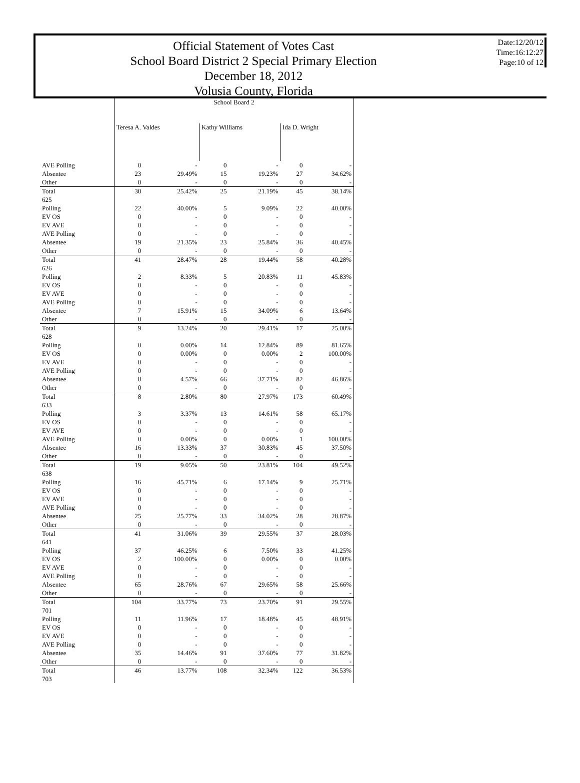Official Statement of Votes Cast
School Board District 2 Special Primary Election
December 18, 2012
Volusia County, Florida
Date:12/20/12
Time:16:12:27
Page:10 of 12
| | School Board 2 | | | | | |
| | Teresa A. Valdes | | Kathy Williams | | Ida D. Wright | |
| AVE Polling | 0 | - | 0 | - | 0 | - |
| Absentee | 23 | 29.49% | 15 | 19.23% | 27 | 34.62% |
| Other | 0 | - | 0 | - | 0 | - |
| Total | 30 | 25.42% | 25 | 21.19% | 45 | 38.14% |
| 625 | | | | | | |
| Polling | 22 | 40.00% | 5 | 9.09% | 22 | 40.00% |
| EV OS | 0 | - | 0 | - | 0 | - |
| EV AVE | 0 | - | 0 | - | 0 | - |
| AVE Polling | 0 | - | 0 | - | 0 | - |
| Absentee | 19 | 21.35% | 23 | 25.84% | 36 | 40.45% |
| Other | 0 | - | 0 | - | 0 | - |
| Total | 41 | 28.47% | 28 | 19.44% | 58 | 40.28% |
| 626 | | | | | | |
| Polling | 2 | 8.33% | 5 | 20.83% | 11 | 45.83% |
| EV OS | 0 | - | 0 | - | 0 | - |
| EV AVE | 0 | - | 0 | - | 0 | - |
| AVE Polling | 0 | - | 0 | - | 0 | - |
| Absentee | 7 | 15.91% | 15 | 34.09% | 6 | 13.64% |
| Other | 0 | - | 0 | - | 0 | - |
| Total | 9 | 13.24% | 20 | 29.41% | 17 | 25.00% |
| 628 | | | | | | |
| Polling | 0 | 0.00% | 14 | 12.84% | 89 | 81.65% |
| EV OS | 0 | 0.00% | 0 | 0.00% | 2 | 100.00% |
| EV AVE | 0 | - | 0 | - | 0 | - |
| AVE Polling | 0 | - | 0 | - | 0 | - |
| Absentee | 8 | 4.57% | 66 | 37.71% | 82 | 46.86% |
| Other | 0 | - | 0 | - | 0 | - |
| Total | 8 | 2.80% | 80 | 27.97% | 173 | 60.49% |
| 633 | | | | | | |
| Polling | 3 | 3.37% | 13 | 14.61% | 58 | 65.17% |
| EV OS | 0 | - | 0 | - | 0 | - |
| EV AVE | 0 | - | 0 | - | 0 | - |
| AVE Polling | 0 | 0.00% | 0 | 0.00% | 1 | 100.00% |
| Absentee | 16 | 13.33% | 37 | 30.83% | 45 | 37.50% |
| Other | 0 | - | 0 | - | 0 | - |
| Total | 19 | 9.05% | 50 | 23.81% | 104 | 49.52% |
| 638 | | | | | | |
| Polling | 16 | 45.71% | 6 | 17.14% | 9 | 25.71% |
| EV OS | 0 | - | 0 | - | 0 | - |
| EV AVE | 0 | - | 0 | - | 0 | - |
| AVE Polling | 0 | - | 0 | - | 0 | - |
| Absentee | 25 | 25.77% | 33 | 34.02% | 28 | 28.87% |
| Other | 0 | - | 0 | - | 0 | - |
| Total | 41 | 31.06% | 39 | 29.55% | 37 | 28.03% |
| 641 | | | | | | |
| Polling | 37 | 46.25% | 6 | 7.50% | 33 | 41.25% |
| EV OS | 2 | 100.00% | 0 | 0.00% | 0 | 0.00% |
| EV AVE | 0 | - | 0 | - | 0 | - |
| AVE Polling | 0 | - | 0 | - | 0 | - |
| Absentee | 65 | 28.76% | 67 | 29.65% | 58 | 25.66% |
| Other | 0 | - | 0 | - | 0 | - |
| Total | 104 | 33.77% | 73 | 23.70% | 91 | 29.55% |
| 701 | | | | | | |
| Polling | 11 | 11.96% | 17 | 18.48% | 45 | 48.91% |
| EV OS | 0 | - | 0 | - | 0 | - |
| EV AVE | 0 | - | 0 | - | 0 | - |
| AVE Polling | 0 | - | 0 | - | 0 | - |
| Absentee | 35 | 14.46% | 91 | 37.60% | 77 | 31.82% |
| Other | 0 | - | 0 | - | 0 | - |
| Total | 46 | 13.77% | 108 | 32.34% | 122 | 36.53% |
| 703 | | | | | | |